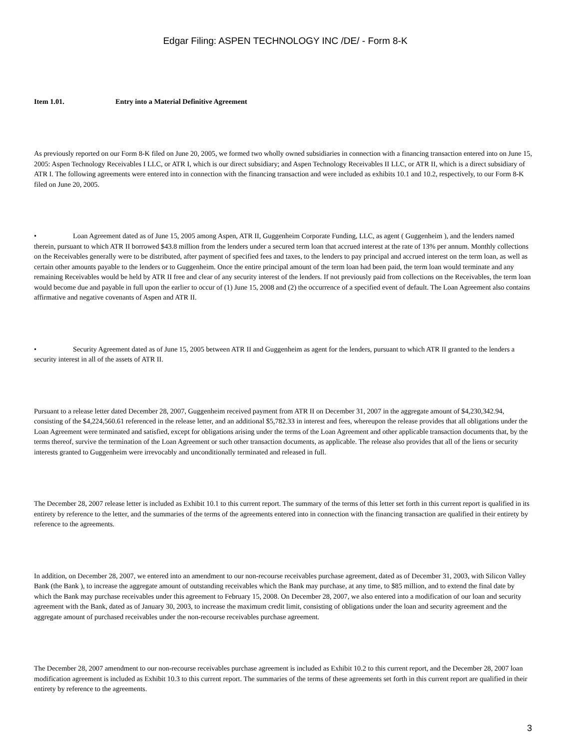Edgar Filing: ASPEN TECHNOLOGY INC /DE/ - Form 8-K
Item 1.01. Entry into a Material Definitive Agreement
As previously reported on our Form 8-K filed on June 20, 2005, we formed two wholly owned subsidiaries in connection with a financing transaction entered into on June 15, 2005: Aspen Technology Receivables I LLC, or ATR I, which is our direct subsidiary; and Aspen Technology Receivables II LLC, or ATR II, which is a direct subsidiary of ATR I. The following agreements were entered into in connection with the financing transaction and were included as exhibits 10.1 and 10.2, respectively, to our Form 8-K filed on June 20, 2005.
• Loan Agreement dated as of June 15, 2005 among Aspen, ATR II, Guggenheim Corporate Funding, LLC, as agent ( Guggenheim ), and the lenders named therein, pursuant to which ATR II borrowed $43.8 million from the lenders under a secured term loan that accrued interest at the rate of 13% per annum. Monthly collections on the Receivables generally were to be distributed, after payment of specified fees and taxes, to the lenders to pay principal and accrued interest on the term loan, as well as certain other amounts payable to the lenders or to Guggenheim. Once the entire principal amount of the term loan had been paid, the term loan would terminate and any remaining Receivables would be held by ATR II free and clear of any security interest of the lenders. If not previously paid from collections on the Receivables, the term loan would become due and payable in full upon the earlier to occur of (1) June 15, 2008 and (2) the occurrence of a specified event of default. The Loan Agreement also contains affirmative and negative covenants of Aspen and ATR II.
• Security Agreement dated as of June 15, 2005 between ATR II and Guggenheim as agent for the lenders, pursuant to which ATR II granted to the lenders a security interest in all of the assets of ATR II.
Pursuant to a release letter dated December 28, 2007, Guggenheim received payment from ATR II on December 31, 2007 in the aggregate amount of $4,230,342.94, consisting of the $4,224,560.61 referenced in the release letter, and an additional $5,782.33 in interest and fees, whereupon the release provides that all obligations under the Loan Agreement were terminated and satisfied, except for obligations arising under the terms of the Loan Agreement and other applicable transaction documents that, by the terms thereof, survive the termination of the Loan Agreement or such other transaction documents, as applicable. The release also provides that all of the liens or security interests granted to Guggenheim were irrevocably and unconditionally terminated and released in full.
The December 28, 2007 release letter is included as Exhibit 10.1 to this current report. The summary of the terms of this letter set forth in this current report is qualified in its entirety by reference to the letter, and the summaries of the terms of the agreements entered into in connection with the financing transaction are qualified in their entirety by reference to the agreements.
In addition, on December 28, 2007, we entered into an amendment to our non-recourse receivables purchase agreement, dated as of December 31, 2003, with Silicon Valley Bank (the Bank ), to increase the aggregate amount of outstanding receivables which the Bank may purchase, at any time, to $85 million, and to extend the final date by which the Bank may purchase receivables under this agreement to February 15, 2008. On December 28, 2007, we also entered into a modification of our loan and security agreement with the Bank, dated as of January 30, 2003, to increase the maximum credit limit, consisting of obligations under the loan and security agreement and the aggregate amount of purchased receivables under the non-recourse receivables purchase agreement.
The December 28, 2007 amendment to our non-recourse receivables purchase agreement is included as Exhibit 10.2 to this current report, and the December 28, 2007 loan modification agreement is included as Exhibit 10.3 to this current report. The summaries of the terms of these agreements set forth in this current report are qualified in their entirety by reference to the agreements.
3